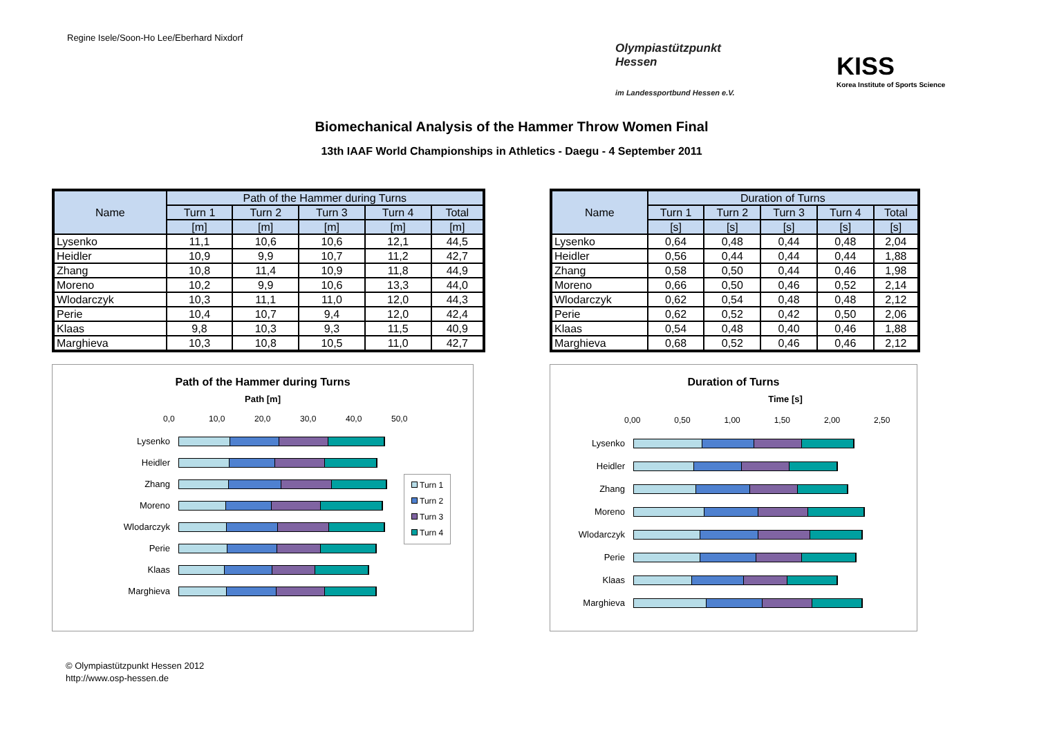Regine Isele/Soon-Ho Lee/Eberhard Nixdorf
Olympiastützpunkt
Hessen
im Landessportbund Hessen e.V.
KISS
Korea Institute of Sports Science
Biomechanical Analysis of the Hammer Throw Women Final
13th IAAF World Championships in Athletics - Daegu - 4 September 2011
| Name | Path of the Hammer during Turns | | | | |
| --- | --- | --- | --- | --- | --- |
| | Turn 1 | Turn 2 | Turn 3 | Turn 4 | Total |
| | [m] | [m] | [m] | [m] | [m] |
| Lysenko | 11,1 | 10,6 | 10,6 | 12,1 | 44,5 |
| Heidler | 10,9 | 9,9 | 10,7 | 11,2 | 42,7 |
| Zhang | 10,8 | 11,4 | 10,9 | 11,8 | 44,9 |
| Moreno | 10,2 | 9,9 | 10,6 | 13,3 | 44,0 |
| Wlodarczyk | 10,3 | 11,1 | 11,0 | 12,0 | 44,3 |
| Perie | 10,4 | 10,7 | 9,4 | 12,0 | 42,4 |
| Klaas | 9,8 | 10,3 | 9,3 | 11,5 | 40,9 |
| Marghieva | 10,3 | 10,8 | 10,5 | 11,0 | 42,7 |
| Name | Duration of Turns | | | | |
| --- | --- | --- | --- | --- | --- |
| | Turn 1 | Turn 2 | Turn 3 | Turn 4 | Total |
| | [s] | [s] | [s] | [s] | [s] |
| Lysenko | 0,64 | 0,48 | 0,44 | 0,48 | 2,04 |
| Heidler | 0,56 | 0,44 | 0,44 | 0,44 | 1,88 |
| Zhang | 0,58 | 0,50 | 0,44 | 0,46 | 1,98 |
| Moreno | 0,66 | 0,50 | 0,46 | 0,52 | 2,14 |
| Wlodarczyk | 0,62 | 0,54 | 0,48 | 0,48 | 2,12 |
| Perie | 0,62 | 0,52 | 0,42 | 0,50 | 2,06 |
| Klaas | 0,54 | 0,48 | 0,40 | 0,46 | 1,88 |
| Marghieva | 0,68 | 0,52 | 0,46 | 0,46 | 2,12 |
Path of the Hammer during Turns
Path [m]
0,0 10,0 20,0 30,0 40,0 50,0
Lysenko
Heidler
Zhang
Moreno
Wlodarczyk
Perie
Klaas
Marghieva
Turn 1
Turn 2
Turn 3
Turn 4
Duration of Turns
Time [s]
0,00 0,50 1,00 1,50 2,00 2,50
Lysenko
Heidler
Zhang
Moreno
Wlodarczyk
Perie
Klaas
Marghieva
© Olympiastützpunkt Hessen 2012
http://www.osp-hessen.de